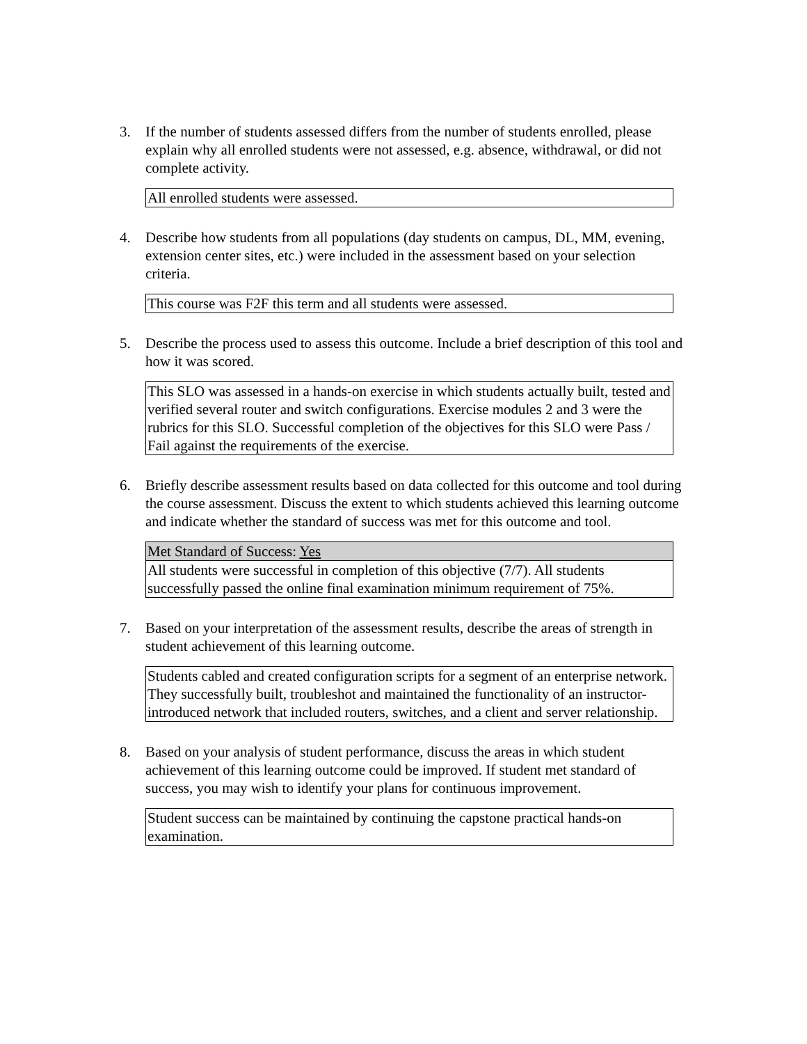3. If the number of students assessed differs from the number of students enrolled, please explain why all enrolled students were not assessed, e.g. absence, withdrawal, or did not complete activity.
| All enrolled students were assessed. |
4. Describe how students from all populations (day students on campus, DL, MM, evening, extension center sites, etc.) were included in the assessment based on your selection criteria.
| This course was F2F this term and all students were assessed. |
5. Describe the process used to assess this outcome. Include a brief description of this tool and how it was scored.
| This SLO was assessed in a hands-on exercise in which students actually built, tested and verified several router and switch configurations. Exercise modules 2 and 3 were the rubrics for this SLO. Successful completion of the objectives for this SLO were Pass / Fail against the requirements of the exercise. |
6. Briefly describe assessment results based on data collected for this outcome and tool during the course assessment. Discuss the extent to which students achieved this learning outcome and indicate whether the standard of success was met for this outcome and tool.
| Met Standard of Success: Yes |
| All students were successful in completion of this objective (7/7). All students successfully passed the online final examination minimum requirement of 75%. |
7. Based on your interpretation of the assessment results, describe the areas of strength in student achievement of this learning outcome.
| Students cabled and created configuration scripts for a segment of an enterprise network. They successfully built, troubleshot and maintained the functionality of an instructor-introduced network that included routers, switches, and a client and server relationship. |
8. Based on your analysis of student performance, discuss the areas in which student achievement of this learning outcome could be improved. If student met standard of success, you may wish to identify your plans for continuous improvement.
| Student success can be maintained by continuing the capstone practical hands-on examination. |